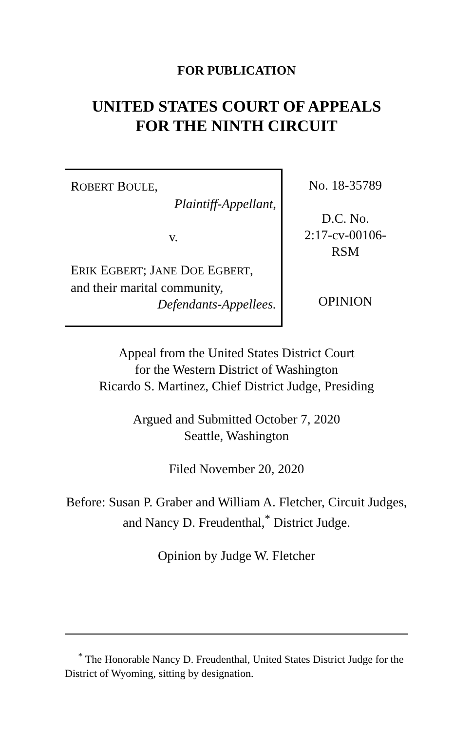FOR PUBLICATION
UNITED STATES COURT OF APPEALS
FOR THE NINTH CIRCUIT
ROBERT BOULE,
Plaintiff-Appellant,
v.
ERIK EGBERT; JANE DOE EGBERT,
and their marital community,
Defendants-Appellees.
No. 18-35789
D.C. No.
2:17-cv-00106-
RSM
OPINION
Appeal from the United States District Court
for the Western District of Washington
Ricardo S. Martinez, Chief District Judge, Presiding
Argued and Submitted October 7, 2020
Seattle, Washington
Filed November 20, 2020
Before: Susan P. Graber and William A. Fletcher, Circuit Judges, and Nancy D. Freudenthal,<sup>*</sup> District Judge.
Opinion by Judge W. Fletcher
<sup>*</sup> The Honorable Nancy D. Freudenthal, United States District Judge for the District of Wyoming, sitting by designation.